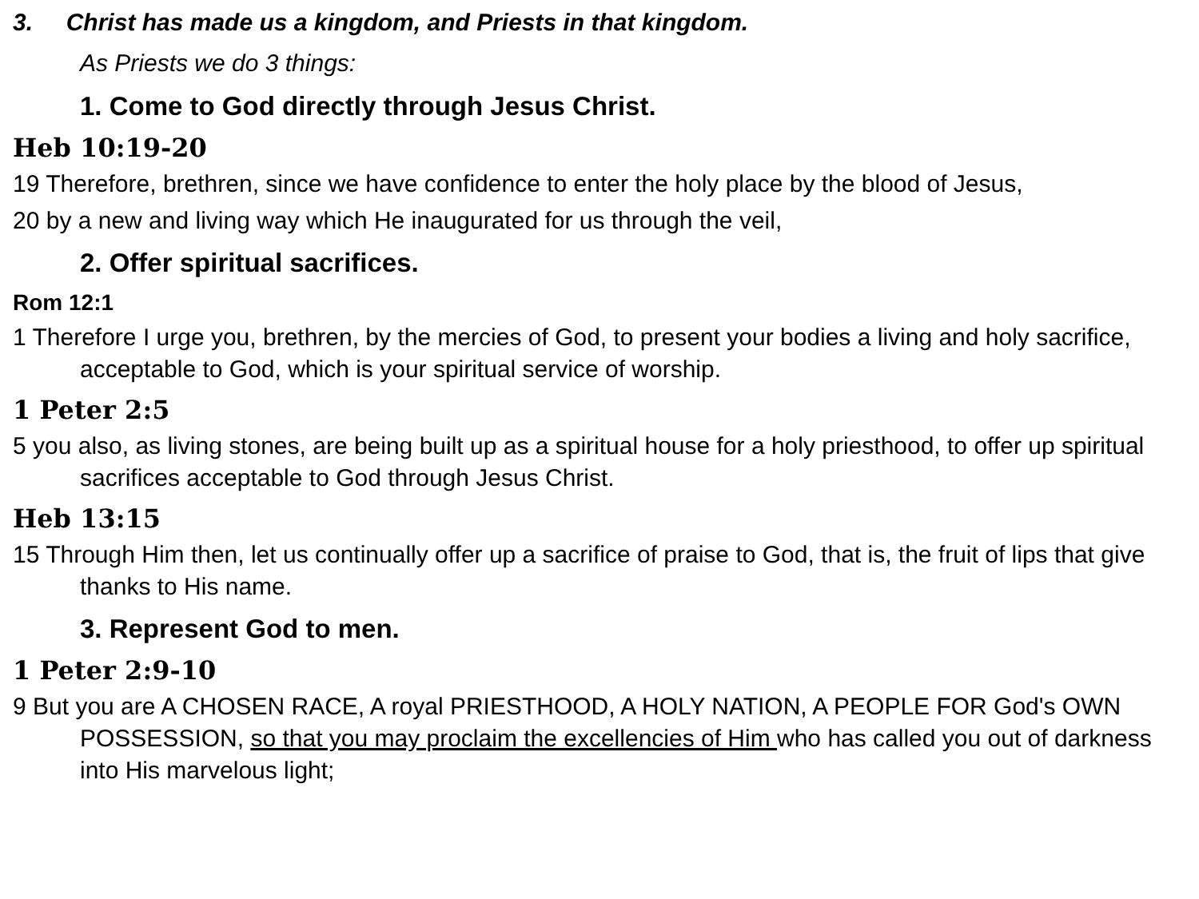3. Christ has made us a kingdom, and Priests in that kingdom.
As Priests we do 3 things:
1. Come to God directly through Jesus Christ.
Heb 10:19-20
19 Therefore, brethren, since we have confidence to enter the holy place by the blood of Jesus,
20 by a new and living way which He inaugurated for us through the veil,
2. Offer spiritual sacrifices.
Rom 12:1
1 Therefore I urge you, brethren, by the mercies of God, to present your bodies a living and holy sacrifice, acceptable to God, which is your spiritual service of worship.
1 Peter 2:5
5 you also, as living stones, are being built up as a spiritual house for a holy priesthood, to offer up spiritual sacrifices acceptable to God through Jesus Christ.
Heb 13:15
15 Through Him then, let us continually offer up a sacrifice of praise to God, that is, the fruit of lips that give thanks to His name.
3. Represent God to men.
1 Peter 2:9-10
9 But you are A CHOSEN RACE, A royal PRIESTHOOD, A HOLY NATION, A PEOPLE FOR God's OWN POSSESSION, so that you may proclaim the excellencies of Him who has called you out of darkness into His marvelous light;